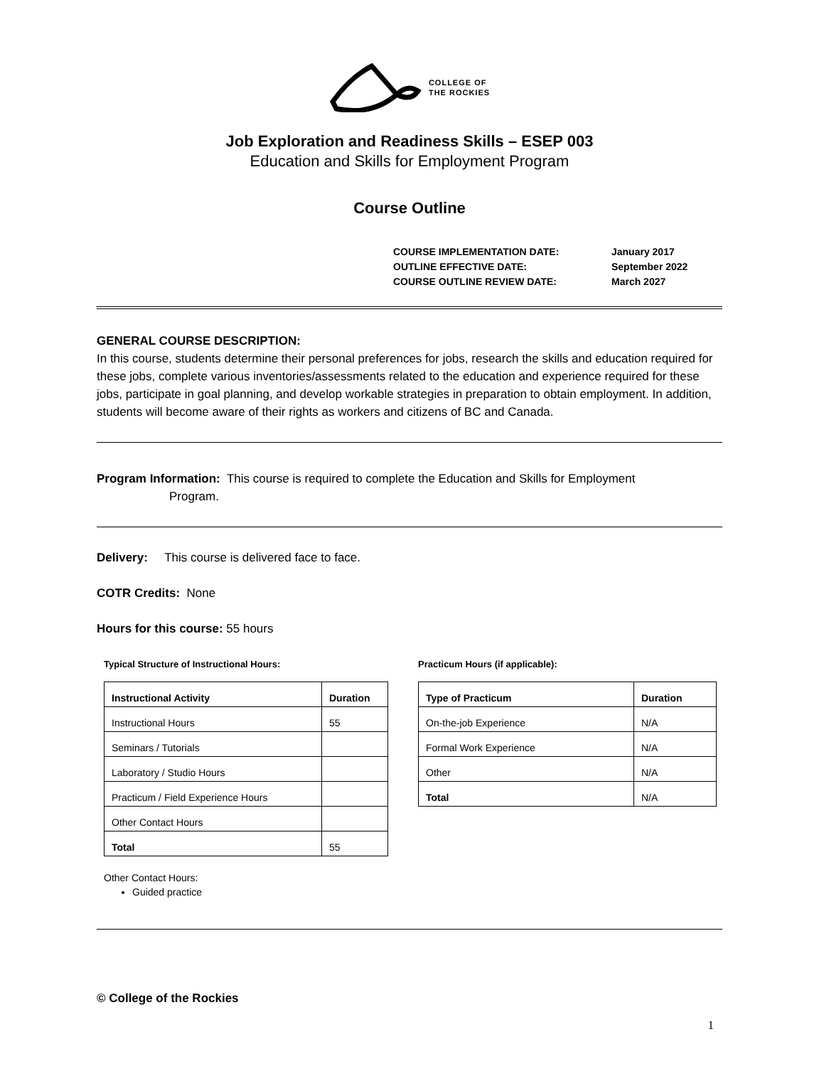COLLEGE OF
THE ROCKIES
Job Exploration and Readiness Skills – ESEP 003
Education and Skills for Employment Program
Course Outline
| COURSE IMPLEMENTATION DATE: | January 2017 |
| OUTLINE EFFECTIVE DATE: | September 2022 |
| COURSE OUTLINE REVIEW DATE: | March 2027 |
GENERAL COURSE DESCRIPTION:
In this course, students determine their personal preferences for jobs, research the skills and education required for these jobs, complete various inventories/assessments related to the education and experience required for these jobs, participate in goal planning, and develop workable strategies in preparation to obtain employment. In addition, students will become aware of their rights as workers and citizens of BC and Canada.
Program Information: This course is required to complete the Education and Skills for Employment
Program.
Delivery: This course is delivered face to face.
COTR Credits: None
Hours for this course: 55 hours
Typical Structure of Instructional Hours:
| Instructional Activity | Duration |
| --- | --- |
| Instructional Hours | 55 |
| Seminars / Tutorials | |
| Laboratory / Studio Hours | |
| Practicum / Field Experience Hours | |
| Other Contact Hours | |
| Total | 55 |
Other Contact Hours:
Guided practice
Practicum Hours (if applicable):
| Type of Practicum | Duration |
| --- | --- |
| On-the-job Experience | N/A |
| Formal Work Experience | N/A |
| Other | N/A |
| Total | N/A |
© College of the Rockies
1